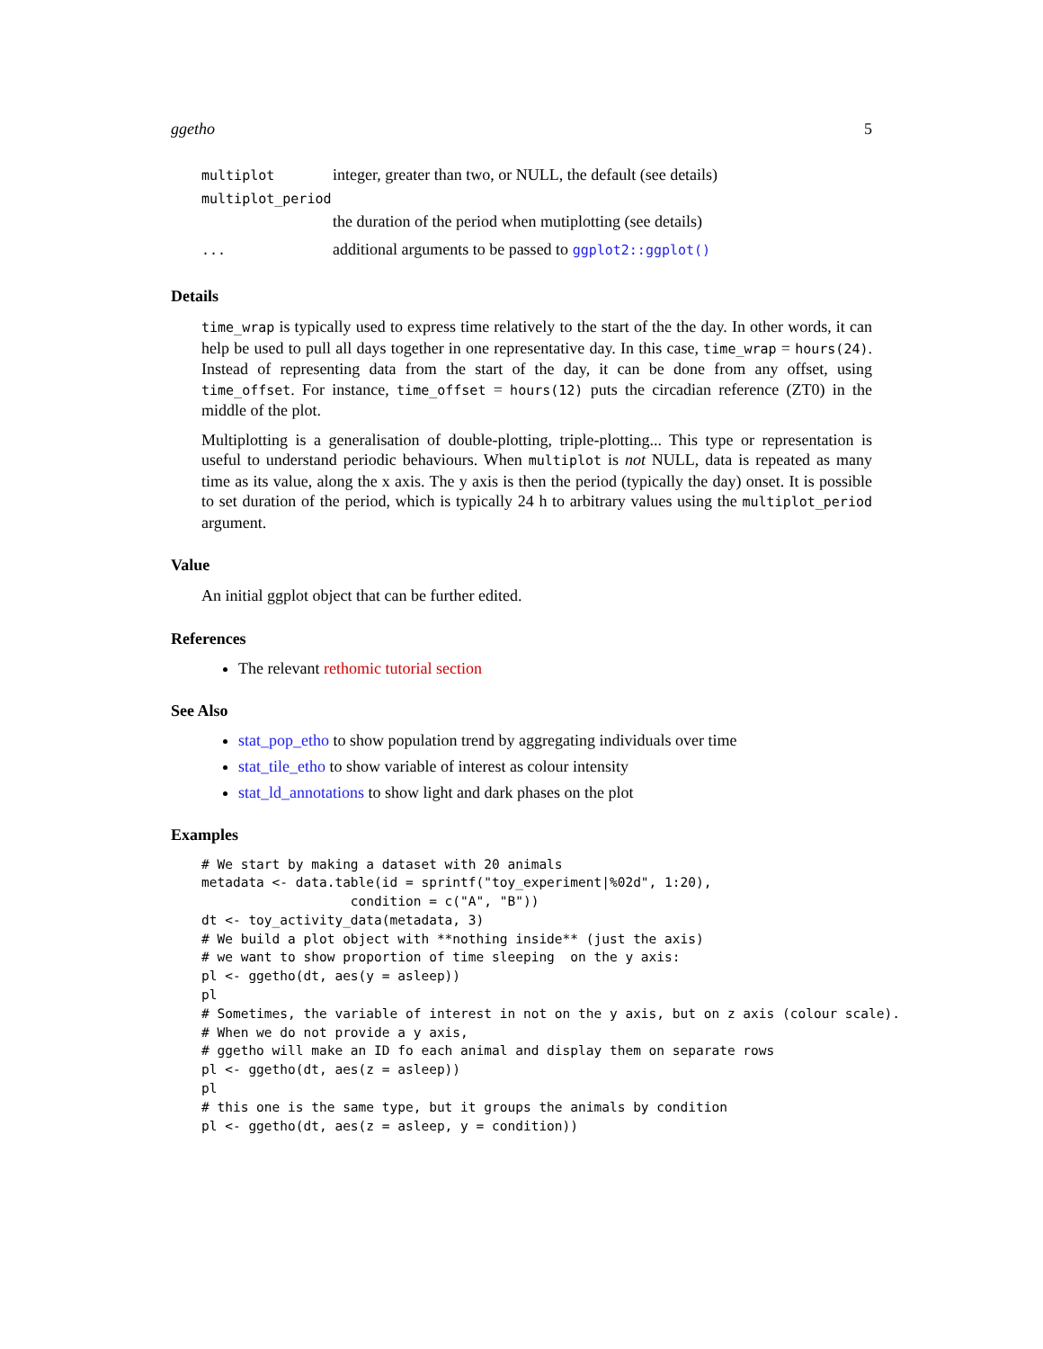ggetho 5
| multiplot | integer, greater than two, or NULL, the default (see details) |
| multiplot_period | |
| | the duration of the period when mutiplotting (see details) |
| ... | additional arguments to be passed to ggplot2::ggplot() |
Details
time_wrap is typically used to express time relatively to the start of the the day. In other words, it can help be used to pull all days together in one representative day. In this case, time_wrap = hours(24). Instead of representing data from the start of the day, it can be done from any offset, using time_offset. For instance, time_offset = hours(12) puts the circadian reference (ZT0) in the middle of the plot.
Multiplotting is a generalisation of double-plotting, triple-plotting... This type or representation is useful to understand periodic behaviours. When multiplot is not NULL, data is repeated as many time as its value, along the x axis. The y axis is then the period (typically the day) onset. It is possible to set duration of the period, which is typically 24 h to arbitrary values using the multiplot_period argument.
Value
An initial ggplot object that can be further edited.
References
The relevant rethomic tutorial section
See Also
stat_pop_etho to show population trend by aggregating individuals over time
stat_tile_etho to show variable of interest as colour intensity
stat_ld_annotations to show light and dark phases on the plot
Examples
# We start by making a dataset with 20 animals
metadata <- data.table(id = sprintf("toy_experiment|%02d", 1:20),
                   condition = c("A", "B"))
dt <- toy_activity_data(metadata, 3)
# We build a plot object with **nothing inside** (just the axis)
# we want to show proportion of time sleeping  on the y axis:
pl <- ggetho(dt, aes(y = asleep))
pl
# Sometimes, the variable of interest in not on the y axis, but on z axis (colour scale).
# When we do not provide a y axis,
# ggetho will make an ID fo each animal and display them on separate rows
pl <- ggetho(dt, aes(z = asleep))
pl
# this one is the same type, but it groups the animals by condition
pl <- ggetho(dt, aes(z = asleep, y = condition))